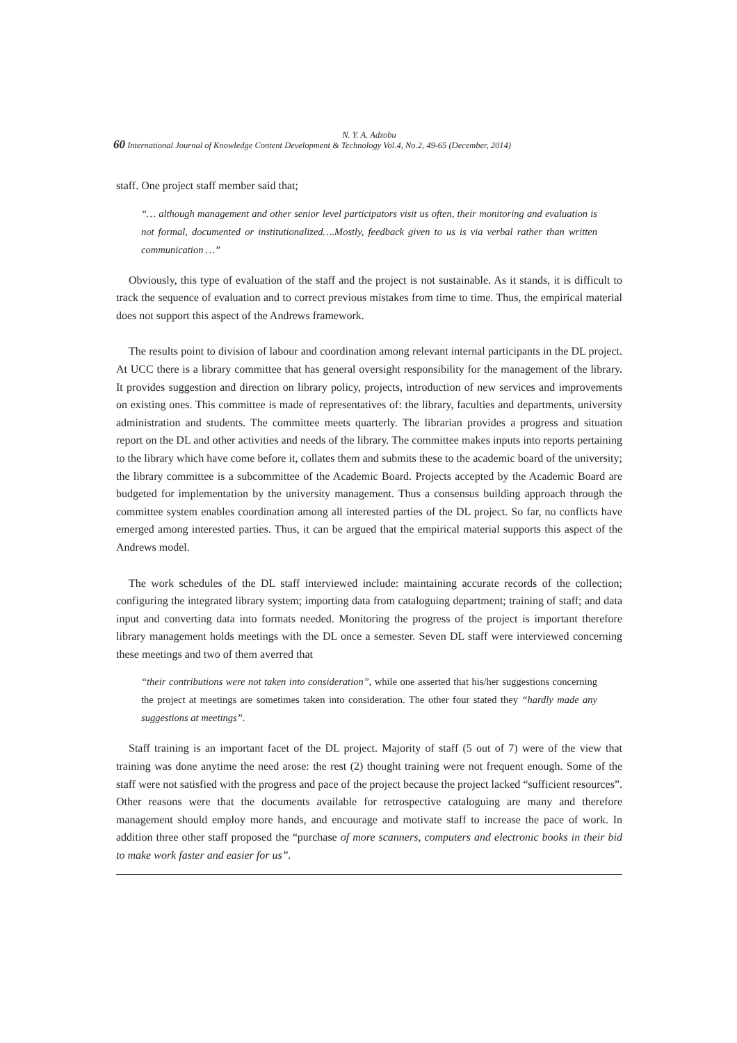N. Y. A. Adzobu
60 International Journal of Knowledge Content Development & Technology Vol.4, No.2, 49-65 (December, 2014)
staff. One project staff member said that;
“… although management and other senior level participators visit us often, their monitoring and evaluation is not formal, documented or institutionalized….Mostly, feedback given to us is via verbal rather than written communication …”
Obviously, this type of evaluation of the staff and the project is not sustainable. As it stands, it is difficult to track the sequence of evaluation and to correct previous mistakes from time to time. Thus, the empirical material does not support this aspect of the Andrews framework.
The results point to division of labour and coordination among relevant internal participants in the DL project. At UCC there is a library committee that has general oversight responsibility for the management of the library. It provides suggestion and direction on library policy, projects, introduction of new services and improvements on existing ones. This committee is made of representatives of: the library, faculties and departments, university administration and students. The committee meets quarterly. The librarian provides a progress and situation report on the DL and other activities and needs of the library. The committee makes inputs into reports pertaining to the library which have come before it, collates them and submits these to the academic board of the university; the library committee is a subcommittee of the Academic Board. Projects accepted by the Academic Board are budgeted for implementation by the university management. Thus a consensus building approach through the committee system enables coordination among all interested parties of the DL project. So far, no conflicts have emerged among interested parties. Thus, it can be argued that the empirical material supports this aspect of the Andrews model.
The work schedules of the DL staff interviewed include: maintaining accurate records of the collection; configuring the integrated library system; importing data from cataloguing department; training of staff; and data input and converting data into formats needed. Monitoring the progress of the project is important therefore library management holds meetings with the DL once a semester. Seven DL staff were interviewed concerning these meetings and two of them averred that
“their contributions were not taken into consideration”, while one asserted that his/her suggestions concerning the project at meetings are sometimes taken into consideration. The other four stated they “hardly made any suggestions at meetings”.
Staff training is an important facet of the DL project. Majority of staff (5 out of 7) were of the view that training was done anytime the need arose: the rest (2) thought training were not frequent enough. Some of the staff were not satisfied with the progress and pace of the project because the project lacked “sufficient resources”. Other reasons were that the documents available for retrospective cataloguing are many and therefore management should employ more hands, and encourage and motivate staff to increase the pace of work. In addition three other staff proposed the “purchase of more scanners, computers and electronic books in their bid to make work faster and easier for us”.